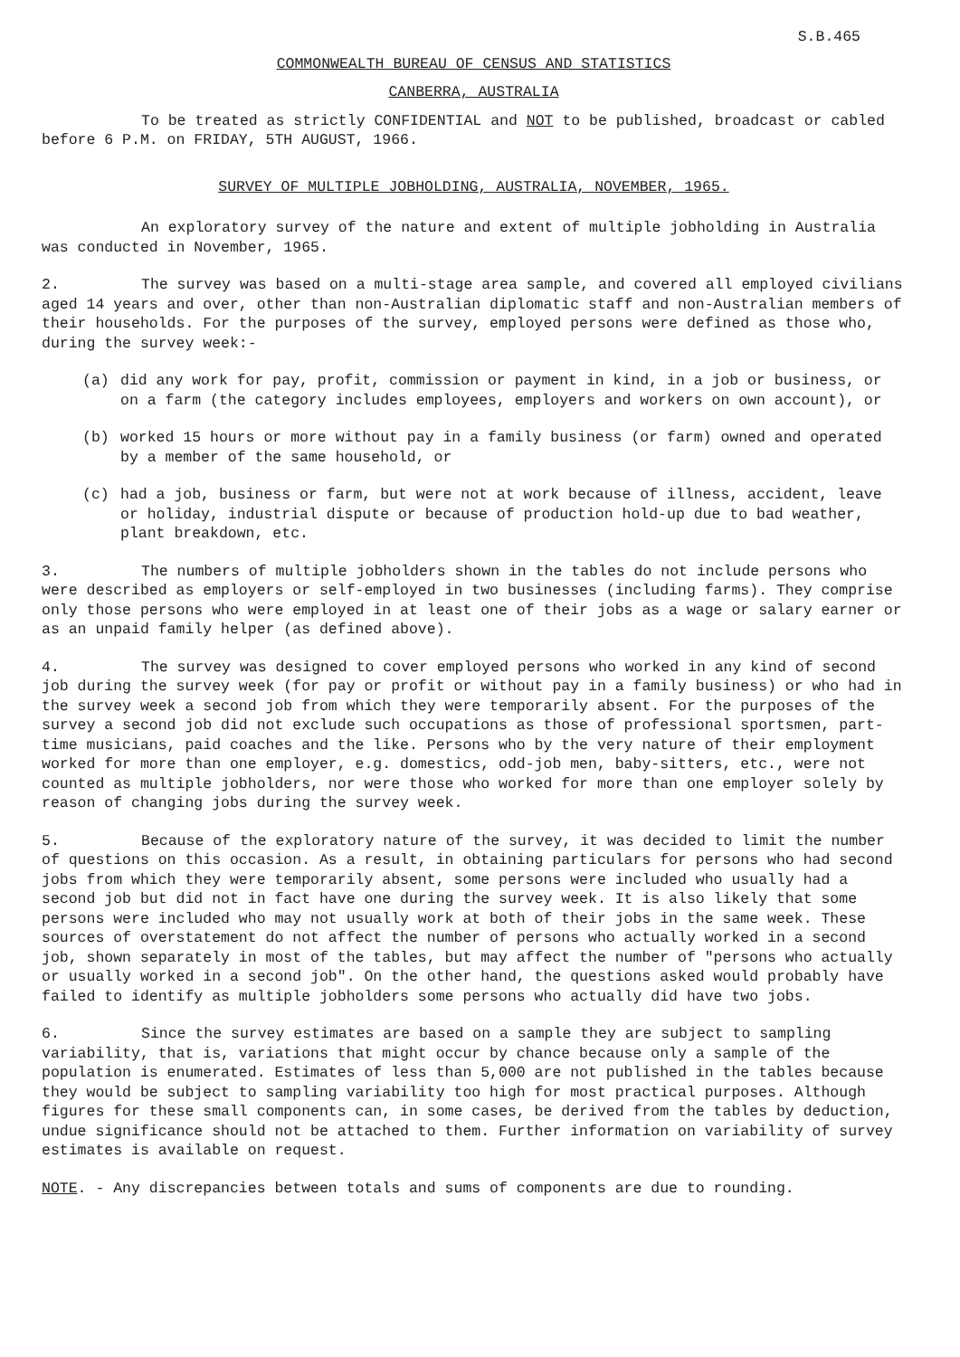S.B.465
COMMONWEALTH BUREAU OF CENSUS AND STATISTICS
CANBERRA, AUSTRALIA
To be treated as strictly CONFIDENTIAL and NOT to be published, broadcast or cabled before 6 P.M. on FRIDAY, 5TH AUGUST, 1966.
SURVEY OF MULTIPLE JOBHOLDING, AUSTRALIA, NOVEMBER, 1965.
An exploratory survey of the nature and extent of multiple jobholding in Australia was conducted in November, 1965.
2. The survey was based on a multi-stage area sample, and covered all employed civilians aged 14 years and over, other than non-Australian diplomatic staff and non-Australian members of their households. For the purposes of the survey, employed persons were defined as those who, during the survey week:-
(a) did any work for pay, profit, commission or payment in kind, in a job or business, or on a farm (the category includes employees, employers and workers on own account), or
(b) worked 15 hours or more without pay in a family business (or farm) owned and operated by a member of the same household, or
(c) had a job, business or farm, but were not at work because of illness, accident, leave or holiday, industrial dispute or because of production hold-up due to bad weather, plant breakdown, etc.
3. The numbers of multiple jobholders shown in the tables do not include persons who were described as employers or self-employed in two businesses (including farms). They comprise only those persons who were employed in at least one of their jobs as a wage or salary earner or as an unpaid family helper (as defined above).
4. The survey was designed to cover employed persons who worked in any kind of second job during the survey week (for pay or profit or without pay in a family business) or who had in the survey week a second job from which they were temporarily absent. For the purposes of the survey a second job did not exclude such occupations as those of professional sportsmen, part-time musicians, paid coaches and the like. Persons who by the very nature of their employment worked for more than one employer, e.g. domestics, odd-job men, baby-sitters, etc., were not counted as multiple jobholders, nor were those who worked for more than one employer solely by reason of changing jobs during the survey week.
5. Because of the exploratory nature of the survey, it was decided to limit the number of questions on this occasion. As a result, in obtaining particulars for persons who had second jobs from which they were temporarily absent, some persons were included who usually had a second job but did not in fact have one during the survey week. It is also likely that some persons were included who may not usually work at both of their jobs in the same week. These sources of overstatement do not affect the number of persons who actually worked in a second job, shown separately in most of the tables, but may affect the number of "persons who actually or usually worked in a second job". On the other hand, the questions asked would probably have failed to identify as multiple jobholders some persons who actually did have two jobs.
6. Since the survey estimates are based on a sample they are subject to sampling variability, that is, variations that might occur by chance because only a sample of the population is enumerated. Estimates of less than 5,000 are not published in the tables because they would be subject to sampling variability too high for most practical purposes. Although figures for these small components can, in some cases, be derived from the tables by deduction, undue significance should not be attached to them. Further information on variability of survey estimates is available on request.
NOTE. - Any discrepancies between totals and sums of components are due to rounding.